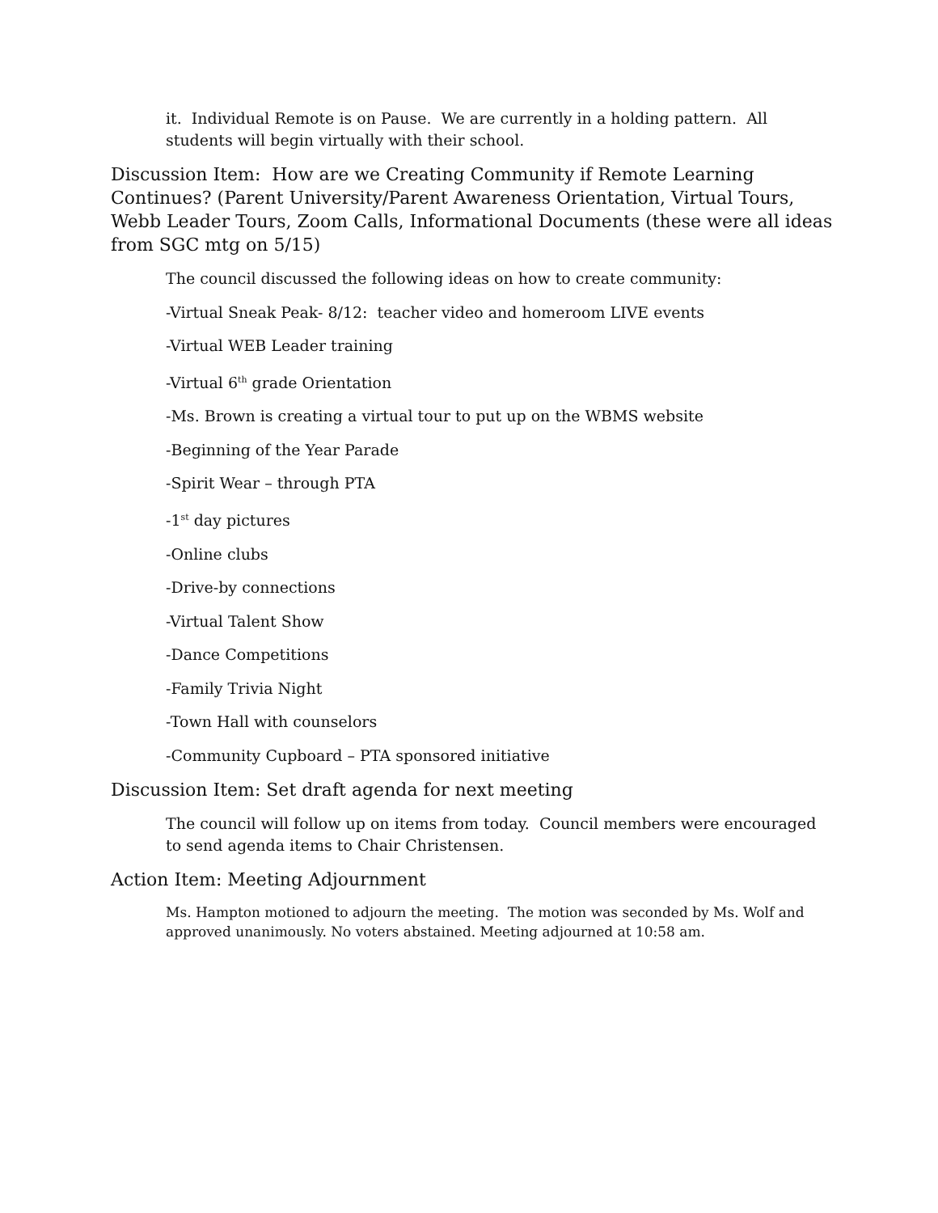it. Individual Remote is on Pause. We are currently in a holding pattern. All students will begin virtually with their school.
Discussion Item: How are we Creating Community if Remote Learning Continues? (Parent University/Parent Awareness Orientation, Virtual Tours, Webb Leader Tours, Zoom Calls, Informational Documents (these were all ideas from SGC mtg on 5/15)
The council discussed the following ideas on how to create community:
-Virtual Sneak Peak- 8/12: teacher video and homeroom LIVE events
-Virtual WEB Leader training
-Virtual 6<sup>th</sup> grade Orientation
-Ms. Brown is creating a virtual tour to put up on the WBMS website
-Beginning of the Year Parade
-Spirit Wear – through PTA
-1<sup>st</sup> day pictures
-Online clubs
-Drive-by connections
-Virtual Talent Show
-Dance Competitions
-Family Trivia Night
-Town Hall with counselors
-Community Cupboard – PTA sponsored initiative
Discussion Item: Set draft agenda for next meeting
The council will follow up on items from today. Council members were encouraged to send agenda items to Chair Christensen.
Action Item: Meeting Adjournment
Ms. Hampton motioned to adjourn the meeting. The motion was seconded by Ms. Wolf and approved unanimously. No voters abstained. Meeting adjourned at 10:58 am.